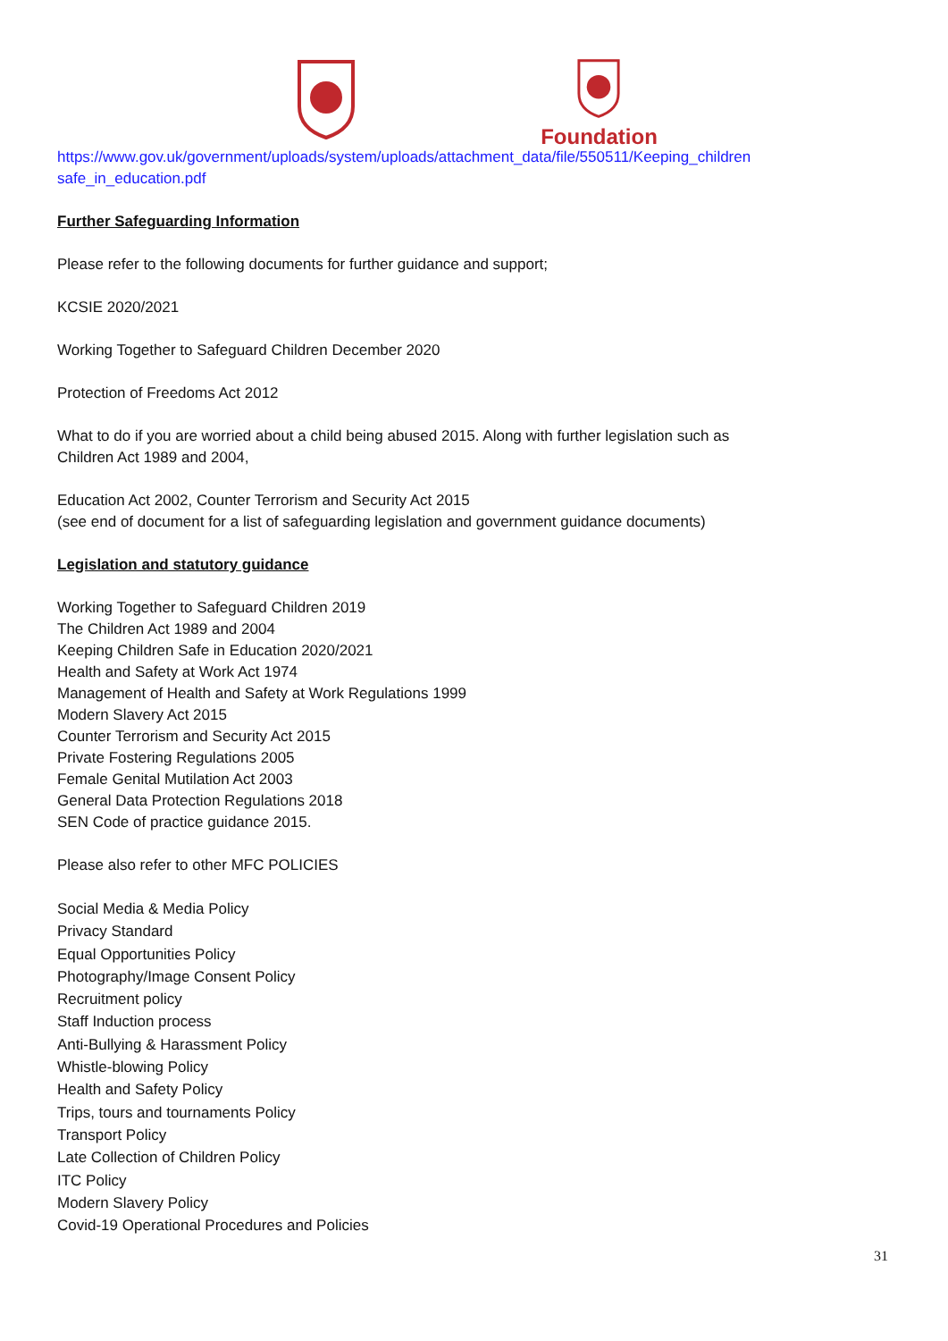Foundation
https://www.gov.uk/government/uploads/system/uploads/attachment_data/file/550511/Keeping_children safe_in_education.pdf
Further Safeguarding Information
Please refer to the following documents for further guidance and support;
KCSIE 2020/2021
Working Together to Safeguard Children December 2020
Protection of Freedoms Act 2012
What to do if you are worried about a child being abused 2015. Along with further legislation such as
Children Act 1989 and 2004,
Education Act 2002, Counter Terrorism and Security Act 2015
(see end of document for a list of safeguarding legislation and government guidance documents)
Legislation and statutory guidance
Working Together to Safeguard Children 2019
The Children Act 1989 and 2004
Keeping Children Safe in Education 2020/2021
Health and Safety at Work Act 1974
Management of Health and Safety at Work Regulations 1999
Modern Slavery Act 2015
Counter Terrorism and Security Act 2015
Private Fostering Regulations 2005
Female Genital Mutilation Act 2003
General Data Protection Regulations 2018
SEN Code of practice guidance 2015.
Please also refer to other MFC POLICIES
Social Media & Media Policy
Privacy Standard
Equal Opportunities Policy
Photography/Image Consent Policy
Recruitment policy
Staff Induction process
Anti-Bullying & Harassment Policy
Whistle-blowing Policy
Health and Safety Policy
Trips, tours and tournaments Policy
Transport Policy
Late Collection of Children Policy
ITC Policy
Modern Slavery Policy
Covid-19 Operational Procedures and Policies
31